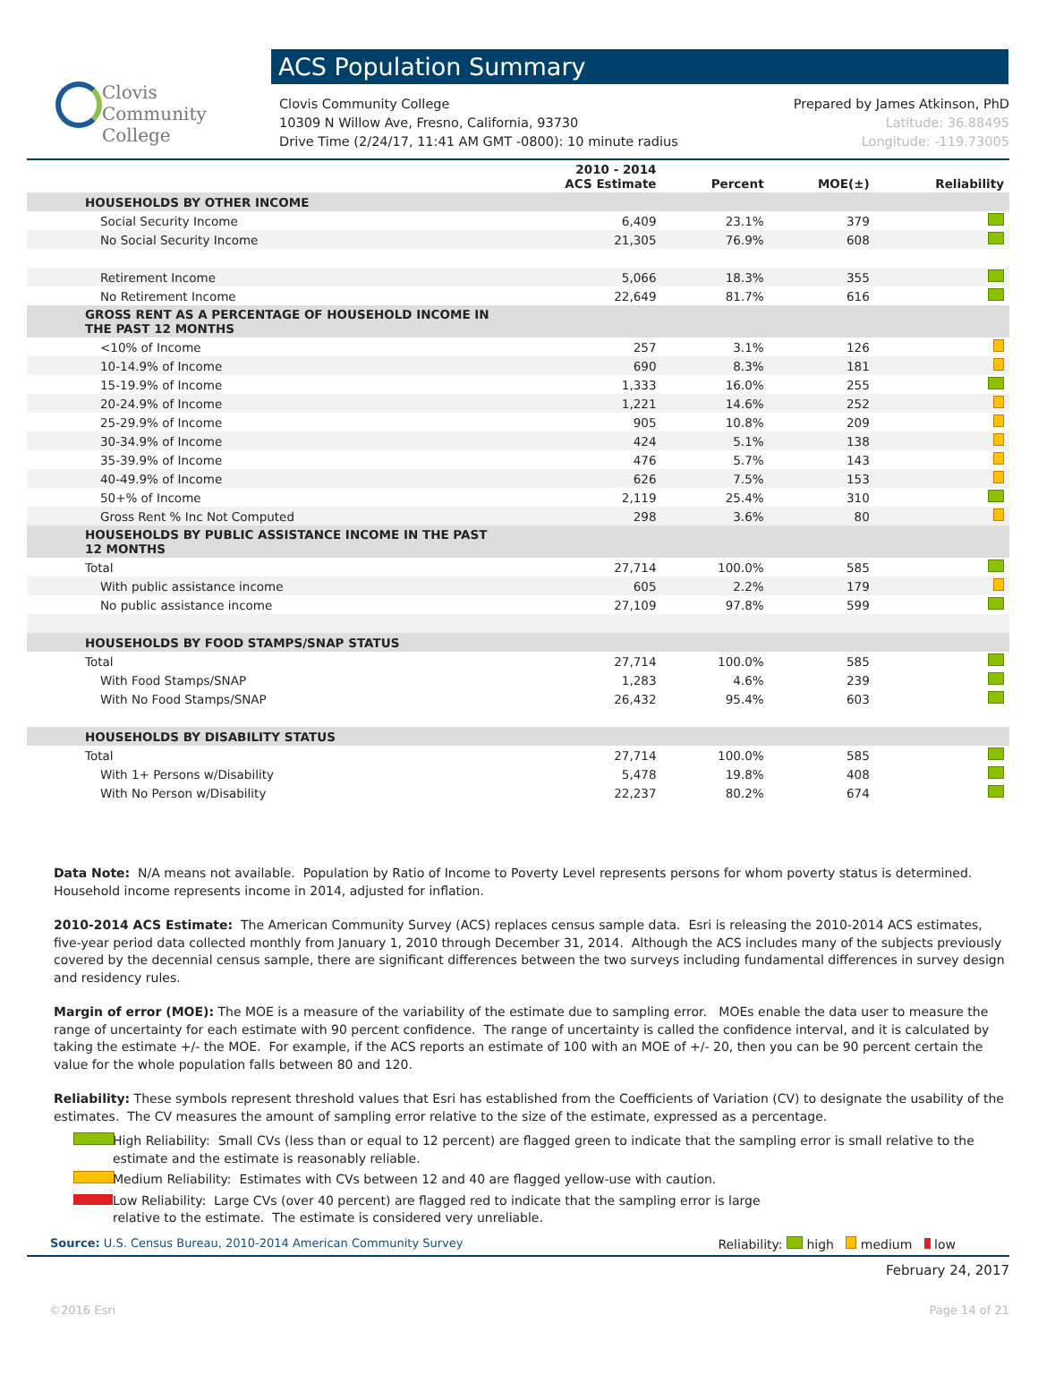Clovis
Community
College
ACS Population Summary
Clovis Community College
10309 N Willow Ave, Fresno, California, 93730
Drive Time (2/24/17, 11:41 AM GMT -0800): 10 minute radius
Prepared by James Atkinson, PhD
Latitude: 36.88495
Longitude: -119.73005
| | 2010 - 2014 ACS Estimate | Percent | MOE(±) | Reliability |
| --- | --- | --- | --- | --- |
| HOUSEHOLDS BY OTHER INCOME | | | | |
| Social Security Income | 6,409 | 23.1% | 379 | |
| No Social Security Income | 21,305 | 76.9% | 608 | |
| Retirement Income | 5,066 | 18.3% | 355 | |
| No Retirement Income | 22,649 | 81.7% | 616 | |
| GROSS RENT AS A PERCENTAGE OF HOUSEHOLD INCOME IN THE PAST 12 MONTHS | | | | |
| <10% of Income | 257 | 3.1% | 126 | |
| 10-14.9% of Income | 690 | 8.3% | 181 | |
| 15-19.9% of Income | 1,333 | 16.0% | 255 | |
| 20-24.9% of Income | 1,221 | 14.6% | 252 | |
| 25-29.9% of Income | 905 | 10.8% | 209 | |
| 30-34.9% of Income | 424 | 5.1% | 138 | |
| 35-39.9% of Income | 476 | 5.7% | 143 | |
| 40-49.9% of Income | 626 | 7.5% | 153 | |
| 50+% of Income | 2,119 | 25.4% | 310 | |
| Gross Rent % Inc Not Computed | 298 | 3.6% | 80 | |
| HOUSEHOLDS BY PUBLIC ASSISTANCE INCOME IN THE PAST 12 MONTHS | | | | |
| Total | 27,714 | 100.0% | 585 | |
| With public assistance income | 605 | 2.2% | 179 | |
| No public assistance income | 27,109 | 97.8% | 599 | |
| HOUSEHOLDS BY FOOD STAMPS/SNAP STATUS | | | | |
| Total | 27,714 | 100.0% | 585 | |
| With Food Stamps/SNAP | 1,283 | 4.6% | 239 | |
| With No Food Stamps/SNAP | 26,432 | 95.4% | 603 | |
| HOUSEHOLDS BY DISABILITY STATUS | | | | |
| Total | 27,714 | 100.0% | 585 | |
| With 1+ Persons w/Disability | 5,478 | 19.8% | 408 | |
| With No Person w/Disability | 22,237 | 80.2% | 674 | |
Data Note: N/A means not available. Population by Ratio of Income to Poverty Level represents persons for whom poverty status is determined. Household income represents income in 2014, adjusted for inflation.
2010-2014 ACS Estimate: The American Community Survey (ACS) replaces census sample data. Esri is releasing the 2010-2014 ACS estimates, five-year period data collected monthly from January 1, 2010 through December 31, 2014. Although the ACS includes many of the subjects previously covered by the decennial census sample, there are significant differences between the two surveys including fundamental differences in survey design and residency rules.
Margin of error (MOE): The MOE is a measure of the variability of the estimate due to sampling error. MOEs enable the data user to measure the range of uncertainty for each estimate with 90 percent confidence. The range of uncertainty is called the confidence interval, and it is calculated by taking the estimate +/- the MOE. For example, if the ACS reports an estimate of 100 with an MOE of +/- 20, then you can be 90 percent certain the value for the whole population falls between 80 and 120.
Reliability: These symbols represent threshold values that Esri has established from the Coefficients of Variation (CV) to designate the usability of the estimates. The CV measures the amount of sampling error relative to the size of the estimate, expressed as a percentage.
High Reliability: Small CVs (less than or equal to 12 percent) are flagged green to indicate that the sampling error is small relative to the estimate and the estimate is reasonably reliable.
Medium Reliability: Estimates with CVs between 12 and 40 are flagged yellow-use with caution.
Low Reliability: Large CVs (over 40 percent) are flagged red to indicate that the sampling error is large
relative to the estimate. The estimate is considered very unreliable.
Source: U.S. Census Bureau, 2010-2014 American Community Survey Reliability: high medium low
February 24, 2017
©2016 Esri Page 14 of 21